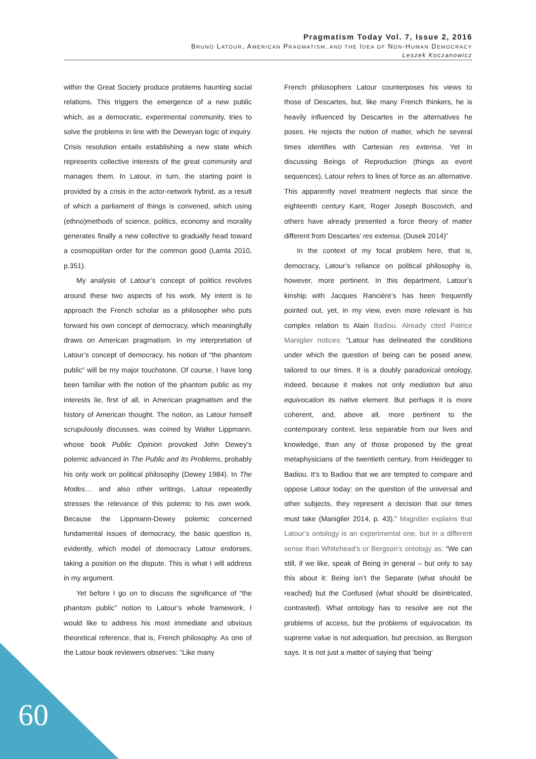Pragmatism Today Vol. 7, Issue 2, 2016
BRUNO LATOUR, AMERICAN PRAGMATISM, AND THE IDEA OF NON-HUMAN DEMOCRACY
Leszek Koczanowicz
within the Great Society produce problems haunting social relations. This triggers the emergence of a new public which, as a democratic, experimental community, tries to solve the problems in line with the Deweyan logic of inquiry. Crisis resolution entails establishing a new state which represents collective interests of the great community and manages them. In Latour, in turn, the starting point is provided by a crisis in the actor-network hybrid, as a result of which a parliament of things is convened, which using (ethno)methods of science, politics, economy and morality generates finally a new collective to gradually head toward a cosmopolitan order for the common good (Lamla 2010, p.351).
My analysis of Latour’s concept of politics revolves around these two aspects of his work. My intent is to approach the French scholar as a philosopher who puts forward his own concept of democracy, which meaningfully draws on American pragmatism. In my interpretation of Latour’s concept of democracy, his notion of “the phantom public” will be my major touchstone. Of course, I have long been familiar with the notion of the phantom public as my interests lie, first of all, in American pragmatism and the history of American thought. The notion, as Latour himself scrupulously discusses, was coined by Walter Lippmann, whose book Public Opinion provoked John Dewey’s polemic advanced in The Public and Its Problems, probably his only work on political philosophy (Dewey 1984). In The Modes… and also other writings, Latour repeatedly stresses the relevance of this polemic to his own work. Because the Lippmann-Dewey polemic concerned fundamental issues of democracy, the basic question is, evidently, which model of democracy Latour endorses, taking a position on the dispute. This is what I will address in my argument.
Yet before I go on to discuss the significance of “the phantom public” notion to Latour’s whole framework, I would like to address his most immediate and obvious theoretical reference, that is, French philosophy. As one of the Latour book reviewers observes: “Like many
French philosophers Latour counterposes his views to those of Descartes, but, like many French thinkers, he is heavily influenced by Descartes in the alternatives he poses. He rejects the notion of matter, which he several times identifies with Cartesian res extensa. Yet in discussing Beings of Reproduction (things as event sequences), Latour refers to lines of force as an alternative. This apparently novel treatment neglects that since the eighteenth century Kant, Roger Joseph Boscovich, and others have already presented a force theory of matter different from Descartes’ res extensa. (Dusek 2014)”
In the context of my focal problem here, that is, democracy, Latour’s reliance on political philosophy is, however, more pertinent. In this department, Latour’s kinship with Jacques Rancière’s has been frequently pointed out, yet, in my view, even more relevant is his complex relation to Alain Badiou. Already cited Patrice Maniglier notices: “Latour has delineated the conditions under which the question of being can be posed anew, tailored to our times. It is a doubly paradoxical ontology, indeed, because it makes not only mediation but also equivocation its native element. But perhaps it is more coherent, and, above all, more pertinent to the contemporary context, less separable from our lives and knowledge, than any of those proposed by the great metaphysicians of the twentieth century, from Heidegger to Badiou. It’s to Badiou that we are tempted to compare and oppose Latour today: on the question of the universal and other subjects, they represent a decision that our times must take (Maniglier 2014, p. 43).” Magnilier explains that Latour’s ontology is an experimental one, but in a different sense than Whitehead’s or Bergson’s ontology as: “We can still, if we like, speak of Being in general – but only to say this about it: Being isn’t the Separate (what should be reached) but the Confused (what should be disintricated, contrasted). What ontology has to resolve are not the problems of access, but the problems of equivocation. Its supreme value is not adequation, but precision, as Bergson says. It is not just a matter of saying that ‘being’
60